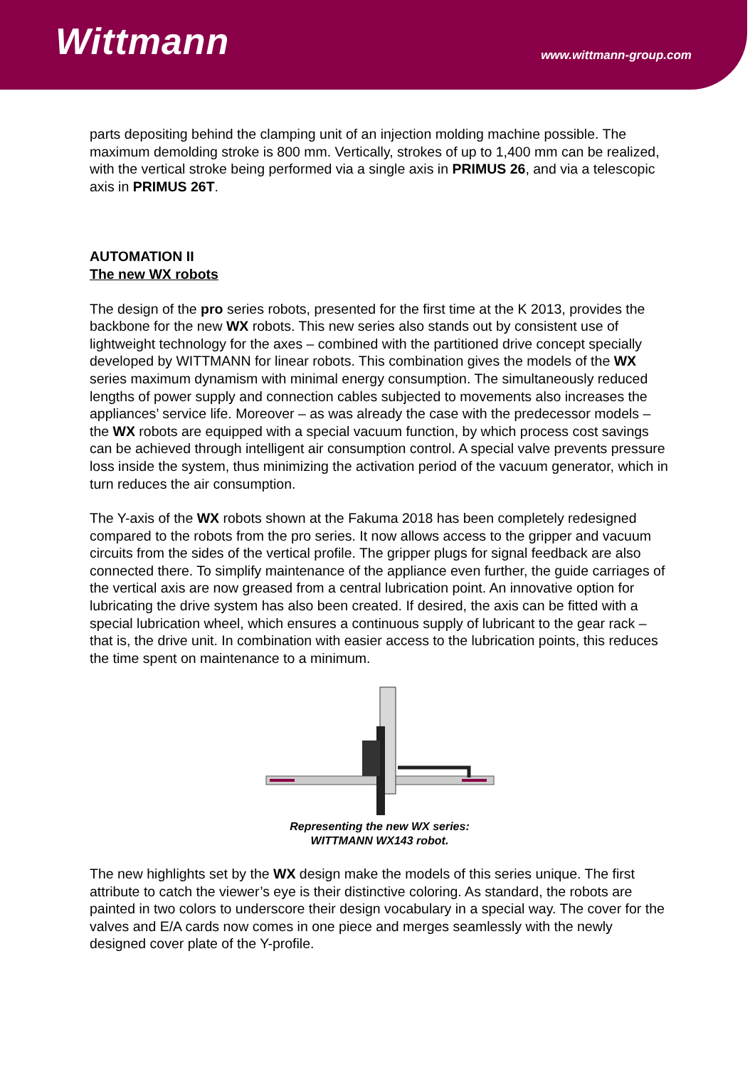Wittmann
www.wittmann-group.com
parts depositing behind the clamping unit of an injection molding machine possible. The maximum demolding stroke is 800 mm. Vertically, strokes of up to 1,400 mm can be realized, with the vertical stroke being performed via a single axis in PRIMUS 26, and via a telescopic axis in PRIMUS 26T.
AUTOMATION II
The new WX robots
The design of the pro series robots, presented for the first time at the K 2013, provides the backbone for the new WX robots. This new series also stands out by consistent use of lightweight technology for the axes – combined with the partitioned drive concept specially developed by WITTMANN for linear robots. This combination gives the models of the WX series maximum dynamism with minimal energy consumption. The simultaneously reduced lengths of power supply and connection cables subjected to movements also increases the appliances’ service life. Moreover – as was already the case with the predecessor models – the WX robots are equipped with a special vacuum function, by which process cost savings can be achieved through intelligent air consumption control. A special valve prevents pressure loss inside the system, thus minimizing the activation period of the vacuum generator, which in turn reduces the air consumption.
The Y-axis of the WX robots shown at the Fakuma 2018 has been completely redesigned compared to the robots from the pro series. It now allows access to the gripper and vacuum circuits from the sides of the vertical profile. The gripper plugs for signal feedback are also connected there. To simplify maintenance of the appliance even further, the guide carriages of the vertical axis are now greased from a central lubrication point. An innovative option for lubricating the drive system has also been created. If desired, the axis can be fitted with a special lubrication wheel, which ensures a continuous supply of lubricant to the gear rack – that is, the drive unit. In combination with easier access to the lubrication points, this reduces the time spent on maintenance to a minimum.
Representing the new WX series:
WITTMANN WX143 robot.
The new highlights set by the WX design make the models of this series unique. The first attribute to catch the viewer’s eye is their distinctive coloring. As standard, the robots are painted in two colors to underscore their design vocabulary in a special way. The cover for the valves and E/A cards now comes in one piece and merges seamlessly with the newly designed cover plate of the Y-profile.